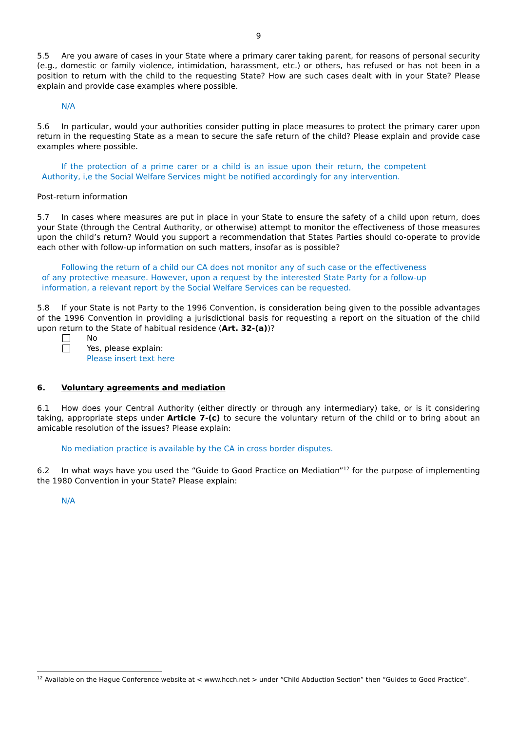9
5.5 Are you aware of cases in your State where a primary carer taking parent, for reasons of personal security (e.g., domestic or family violence, intimidation, harassment, etc.) or others, has refused or has not been in a position to return with the child to the requesting State? How are such cases dealt with in your State? Please explain and provide case examples where possible.
N/A
5.6 In particular, would your authorities consider putting in place measures to protect the primary carer upon return in the requesting State as a mean to secure the safe return of the child? Please explain and provide case examples where possible.
If the protection of a prime carer or a child is an issue upon their return, the competent Authority, i,e the Social Welfare Services might be notified accordingly for any intervention.
Post-return information
5.7 In cases where measures are put in place in your State to ensure the safety of a child upon return, does your State (through the Central Authority, or otherwise) attempt to monitor the effectiveness of those measures upon the child’s return? Would you support a recommendation that States Parties should co-operate to provide each other with follow-up information on such matters, insofar as is possible?
Following the return of a child our CA does not monitor any of such case or the effectiveness of any protective measure. However, upon a request by the interested State Party for a follow-up information, a relevant report by the Social Welfare Services can be requested.
5.8 If your State is not Party to the 1996 Convention, is consideration being given to the possible advantages of the 1996 Convention in providing a jurisdictional basis for requesting a report on the situation of the child upon return to the State of habitual residence (Art. 32-(a))?
No
Yes, please explain:
Please insert text here
6. Voluntary agreements and mediation
6.1 How does your Central Authority (either directly or through any intermediary) take, or is it considering taking, appropriate steps under Article 7-(c) to secure the voluntary return of the child or to bring about an amicable resolution of the issues? Please explain:
No mediation practice is available by the CA in cross border disputes.
6.2 In what ways have you used the “Guide to Good Practice on Mediation”<sup>12</sup> for the purpose of implementing the 1980 Convention in your State? Please explain:
N/A
<sup>12</sup> Available on the Hague Conference website at < www.hcch.net > under “Child Abduction Section” then “Guides to Good Practice”.